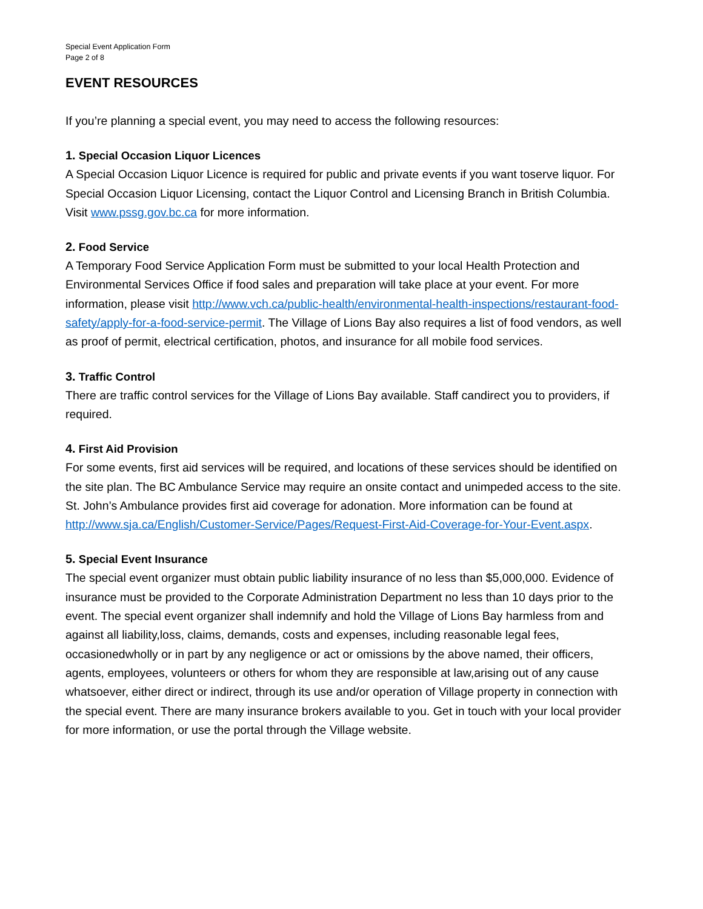Special Event Application Form
Page 2 of 8
EVENT RESOURCES
If you’re planning a special event, you may need to access the following resources:
1. Special Occasion Liquor Licences
A Special Occasion Liquor Licence is required for public and private events if you want toserve liquor. For Special Occasion Liquor Licensing, contact the Liquor Control and Licensing Branch in British Columbia. Visit www.pssg.gov.bc.ca for more information.
2. Food Service
A Temporary Food Service Application Form must be submitted to your local Health Protection and Environmental Services Office if food sales and preparation will take place at your event. For more information, please visit http://www.vch.ca/public-health/environmental-health-inspections/restaurant-food-safety/apply-for-a-food-service-permit. The Village of Lions Bay also requires a list of food vendors, as well as proof of permit, electrical certification, photos, and insurance for all mobile food services.
3. Traffic Control
There are traffic control services for the Village of Lions Bay available. Staff candirect you to providers, if required.
4. First Aid Provision
For some events, first aid services will be required, and locations of these services should be identified on the site plan. The BC Ambulance Service may require an onsite contact and unimpeded access to the site. St. John’s Ambulance provides first aid coverage for adonation. More information can be found at http://www.sja.ca/English/Customer-Service/Pages/Request-First-Aid-Coverage-for-Your-Event.aspx.
5. Special Event Insurance
The special event organizer must obtain public liability insurance of no less than $5,000,000. Evidence of insurance must be provided to the Corporate Administration Department no less than 10 days prior to the event. The special event organizer shall indemnify and hold the Village of Lions Bay harmless from and against all liability,loss, claims, demands, costs and expenses, including reasonable legal fees, occasionedwholly or in part by any negligence or act or omissions by the above named, their officers, agents, employees, volunteers or others for whom they are responsible at law,arising out of any cause whatsoever, either direct or indirect, through its use and/or operation of Village property in connection with the special event. There are many insurance brokers available to you. Get in touch with your local provider for more information, or use the portal through the Village website.